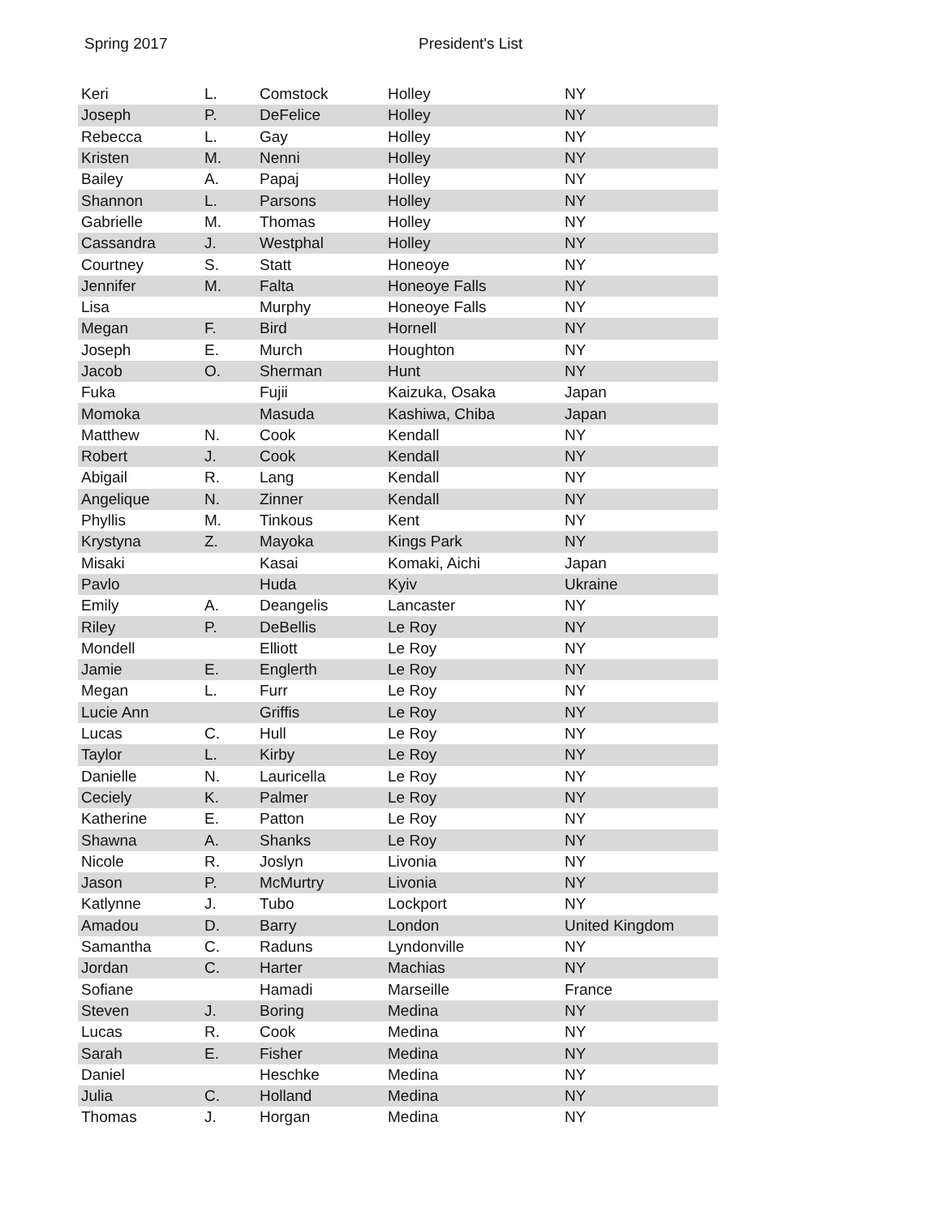Spring 2017 President's List
| Keri | L. | Comstock | Holley | NY |
| Joseph | P. | DeFelice | Holley | NY |
| Rebecca | L. | Gay | Holley | NY |
| Kristen | M. | Nenni | Holley | NY |
| Bailey | A. | Papaj | Holley | NY |
| Shannon | L. | Parsons | Holley | NY |
| Gabrielle | M. | Thomas | Holley | NY |
| Cassandra | J. | Westphal | Holley | NY |
| Courtney | S. | Statt | Honeoye | NY |
| Jennifer | M. | Falta | Honeoye Falls | NY |
| Lisa | | Murphy | Honeoye Falls | NY |
| Megan | F. | Bird | Hornell | NY |
| Joseph | E. | Murch | Houghton | NY |
| Jacob | O. | Sherman | Hunt | NY |
| Fuka | | Fujii | Kaizuka, Osaka | Japan |
| Momoka | | Masuda | Kashiwa, Chiba | Japan |
| Matthew | N. | Cook | Kendall | NY |
| Robert | J. | Cook | Kendall | NY |
| Abigail | R. | Lang | Kendall | NY |
| Angelique | N. | Zinner | Kendall | NY |
| Phyllis | M. | Tinkous | Kent | NY |
| Krystyna | Z. | Mayoka | Kings Park | NY |
| Misaki | | Kasai | Komaki, Aichi | Japan |
| Pavlo | | Huda | Kyiv | Ukraine |
| Emily | A. | Deangelis | Lancaster | NY |
| Riley | P. | DeBellis | Le Roy | NY |
| Mondell | | Elliott | Le Roy | NY |
| Jamie | E. | Englerth | Le Roy | NY |
| Megan | L. | Furr | Le Roy | NY |
| Lucie Ann | | Griffis | Le Roy | NY |
| Lucas | C. | Hull | Le Roy | NY |
| Taylor | L. | Kirby | Le Roy | NY |
| Danielle | N. | Lauricella | Le Roy | NY |
| Ceciely | K. | Palmer | Le Roy | NY |
| Katherine | E. | Patton | Le Roy | NY |
| Shawna | A. | Shanks | Le Roy | NY |
| Nicole | R. | Joslyn | Livonia | NY |
| Jason | P. | McMurtry | Livonia | NY |
| Katlynne | J. | Tubo | Lockport | NY |
| Amadou | D. | Barry | London | United Kingdom |
| Samantha | C. | Raduns | Lyndonville | NY |
| Jordan | C. | Harter | Machias | NY |
| Sofiane | | Hamadi | Marseille | France |
| Steven | J. | Boring | Medina | NY |
| Lucas | R. | Cook | Medina | NY |
| Sarah | E. | Fisher | Medina | NY |
| Daniel | | Heschke | Medina | NY |
| Julia | C. | Holland | Medina | NY |
| Thomas | J. | Horgan | Medina | NY |